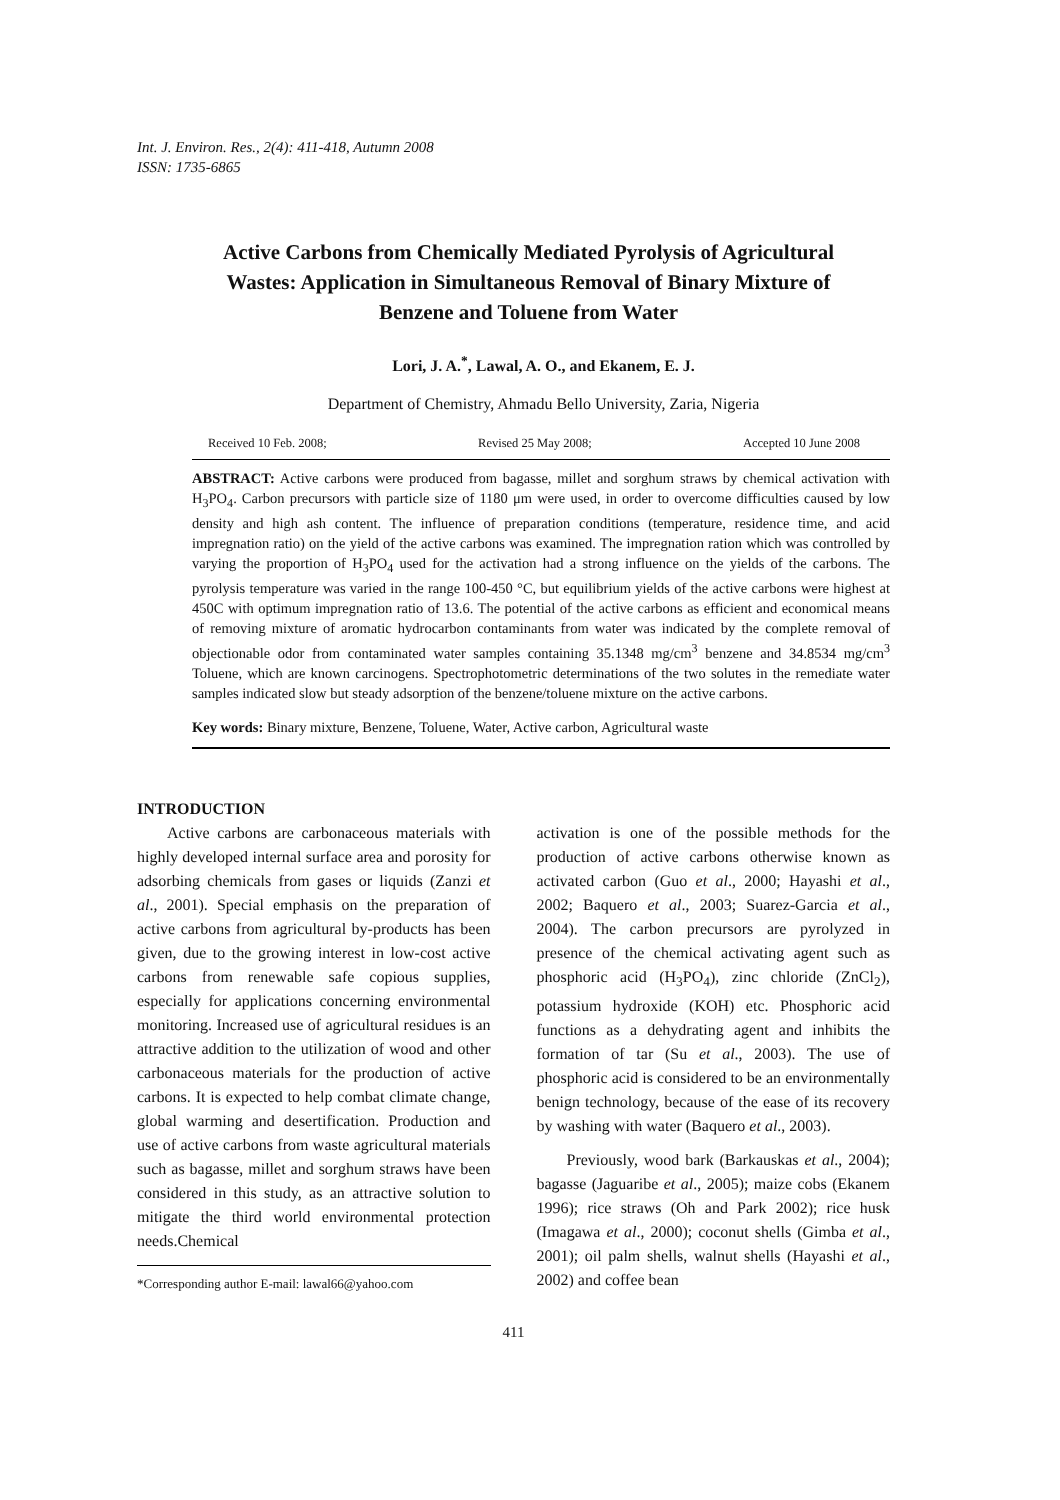Int. J. Environ. Res., 2(4): 411-418, Autumn 2008
ISSN: 1735-6865
Active Carbons from Chemically Mediated Pyrolysis of Agricultural Wastes: Application in Simultaneous Removal of Binary Mixture of Benzene and Toluene from Water
Lori, J. A.<sup>*</sup>, Lawal, A. O., and Ekanem, E. J.
Department of Chemistry, Ahmadu Bello University, Zaria, Nigeria
Received 10 Feb. 2008; Revised 25 May 2008; Accepted 10 June 2008
ABSTRACT: Active carbons were produced from bagasse, millet and sorghum straws by chemical activation with H<sub>3</sub>PO<sub>4</sub>. Carbon precursors with particle size of 1180 μm were used, in order to overcome difficulties caused by low density and high ash content. The influence of preparation conditions (temperature, residence time, and acid impregnation ratio) on the yield of the active carbons was examined. The impregnation ration which was controlled by varying the proportion of H<sub>3</sub>PO<sub>4</sub> used for the activation had a strong influence on the yields of the carbons. The pyrolysis temperature was varied in the range 100-450 °C, but equilibrium yields of the active carbons were highest at 450C with optimum impregnation ratio of 13.6. The potential of the active carbons as efficient and economical means of removing mixture of aromatic hydrocarbon contaminants from water was indicated by the complete removal of objectionable odor from contaminated water samples containing 35.1348 mg/cm<sup>3</sup> benzene and 34.8534 mg/cm<sup>3</sup> Toluene, which are known carcinogens. Spectrophotometric determinations of the two solutes in the remediate water samples indicated slow but steady adsorption of the benzene/toluene mixture on the active carbons.
Key words: Binary mixture, Benzene, Toluene, Water, Active carbon, Agricultural waste
INTRODUCTION
Active carbons are carbonaceous materials with highly developed internal surface area and porosity for adsorbing chemicals from gases or liquids (Zanzi et al., 2001). Special emphasis on the preparation of active carbons from agricultural by-products has been given, due to the growing interest in low-cost active carbons from renewable safe copious supplies, especially for applications concerning environmental monitoring. Increased use of agricultural residues is an attractive addition to the utilization of wood and other carbonaceous materials for the production of active carbons. It is expected to help combat climate change, global warming and desertification. Production and use of active carbons from waste agricultural materials such as bagasse, millet and sorghum straws have been considered in this study, as an attractive solution to mitigate the third world environmental protection needs.Chemical
*Corresponding author E-mail: lawal66@yahoo.com
activation is one of the possible methods for the production of active carbons otherwise known as activated carbon (Guo et al., 2000; Hayashi et al., 2002; Baquero et al., 2003; Suarez-Garcia et al., 2004). The carbon precursors are pyrolyzed in presence of the chemical activating agent such as phosphoric acid (H<sub>3</sub>PO<sub>4</sub>), zinc chloride (ZnCl<sub>2</sub>), potassium hydroxide (KOH) etc. Phosphoric acid functions as a dehydrating agent and inhibits the formation of tar (Su et al., 2003). The use of phosphoric acid is considered to be an environmentally benign technology, because of the ease of its recovery by washing with water (Baquero et al., 2003).
Previously, wood bark (Barkauskas et al., 2004); bagasse (Jaguaribe et al., 2005); maize cobs (Ekanem 1996); rice straws (Oh and Park 2002); rice husk (Imagawa et al., 2000); coconut shells (Gimba et al., 2001); oil palm shells, walnut shells (Hayashi et al., 2002) and coffee bean
411